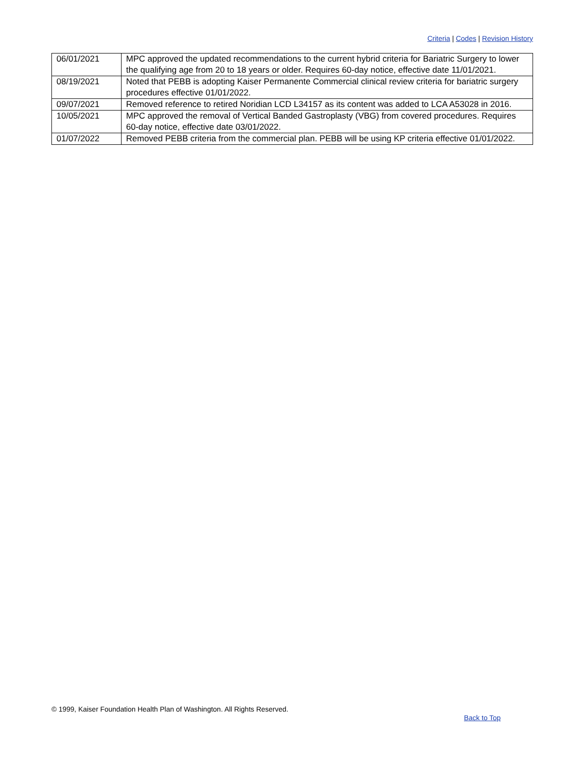Criteria | Codes | Revision History
| 06/01/2021 | MPC approved the updated recommendations to the current hybrid criteria for Bariatric Surgery to lower the qualifying age from 20 to 18 years or older. Requires 60-day notice, effective date 11/01/2021. |
| 08/19/2021 | Noted that PEBB is adopting Kaiser Permanente Commercial clinical review criteria for bariatric surgery procedures effective 01/01/2022. |
| 09/07/2021 | Removed reference to retired Noridian LCD L34157 as its content was added to LCA A53028 in 2016. |
| 10/05/2021 | MPC approved the removal of Vertical Banded Gastroplasty (VBG) from covered procedures. Requires 60-day notice, effective date 03/01/2022. |
| 01/07/2022 | Removed PEBB criteria from the commercial plan. PEBB will be using KP criteria effective 01/01/2022. |
© 1999, Kaiser Foundation Health Plan of Washington. All Rights Reserved.
Back to Top